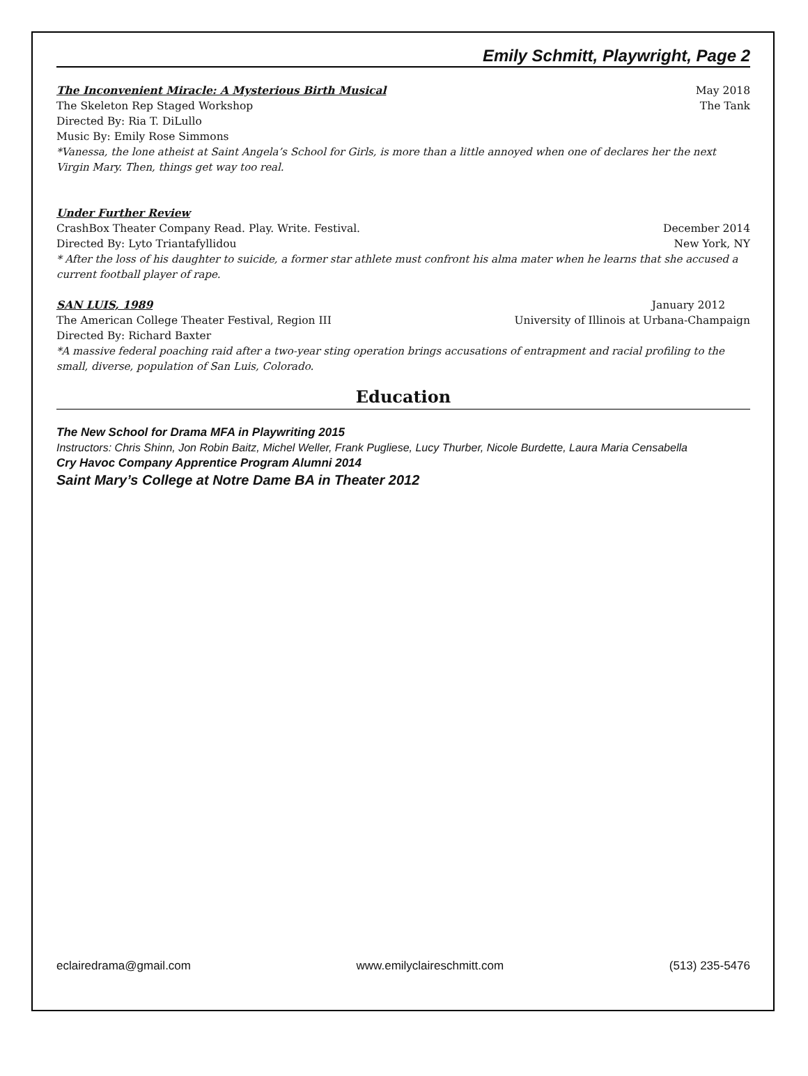Emily Schmitt, Playwright, Page 2
The Inconvenient Miracle: A Mysterious Birth Musical May 2018
The Skeleton Rep Staged Workshop The Tank
Directed By: Ria T. DiLullo
Music By: Emily Rose Simmons
*Vanessa, the lone atheist at Saint Angela’s School for Girls, is more than a little annoyed when one of declares her the next Virgin Mary. Then, things get way too real.
Under Further Review
CrashBox Theater Company Read. Play. Write. Festival. December 2014
Directed By: Lyto Triantafyllidou New York, NY
* After the loss of his daughter to suicide, a former star athlete must confront his alma mater when he learns that she accused a current football player of rape.
SAN LUIS, 1989 January 2012
The American College Theater Festival, Region III University of Illinois at Urbana-Champaign
Directed By: Richard Baxter
*A massive federal poaching raid after a two-year sting operation brings accusations of entrapment and racial profiling to the small, diverse, population of San Luis, Colorado.
Education
The New School for Drama MFA in Playwriting 2015
Instructors: Chris Shinn, Jon Robin Baitz, Michel Weller, Frank Pugliese, Lucy Thurber, Nicole Burdette, Laura Maria Censabella
Cry Havoc Company Apprentice Program Alumni 2014
Saint Mary’s College at Notre Dame BA in Theater 2012
eclairedrama@gmail.com www.emilyclaireschmitt.com (513) 235-5476